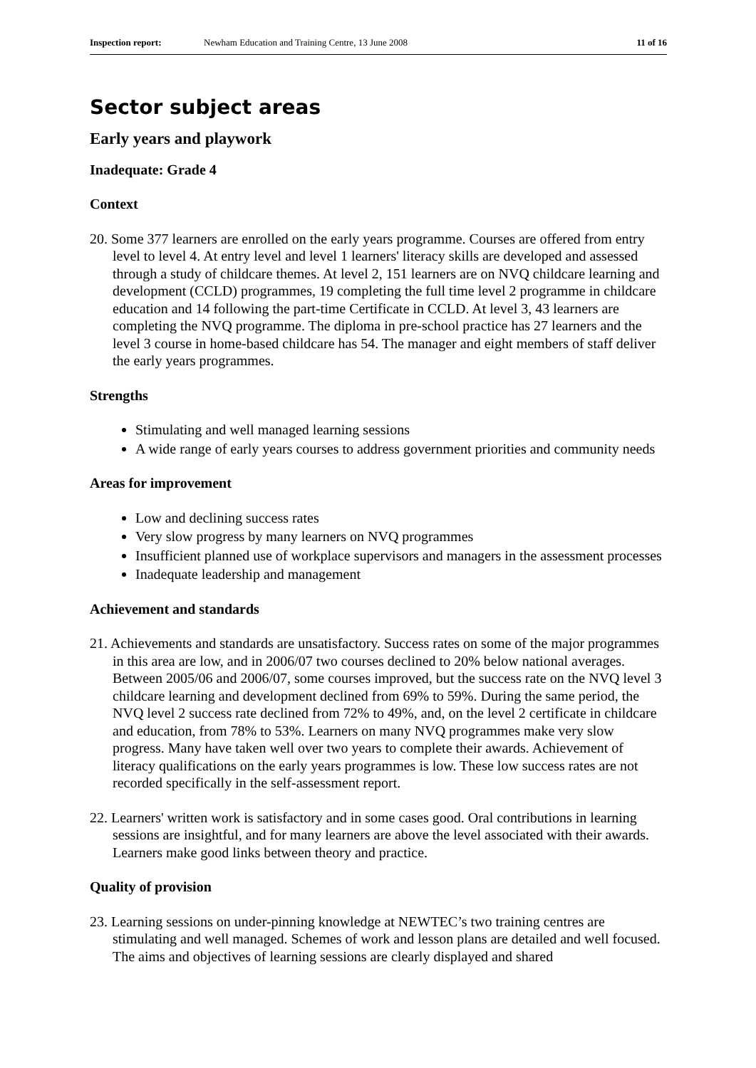Inspection report: Newham Education and Training Centre, 13 June 2008 11 of 16
Sector subject areas
Early years and playwork
Inadequate: Grade 4
Context
20. Some 377 learners are enrolled on the early years programme. Courses are offered from entry level to level 4. At entry level and level 1 learners' literacy skills are developed and assessed through a study of childcare themes. At level 2, 151 learners are on NVQ childcare learning and development (CCLD) programmes, 19 completing the full time level 2 programme in childcare education and 14 following the part-time Certificate in CCLD. At level 3, 43 learners are completing the NVQ programme. The diploma in pre-school practice has 27 learners and the level 3 course in home-based childcare has 54. The manager and eight members of staff deliver the early years programmes.
Strengths
Stimulating and well managed learning sessions
A wide range of early years courses to address government priorities and community needs
Areas for improvement
Low and declining success rates
Very slow progress by many learners on NVQ programmes
Insufficient planned use of workplace supervisors and managers in the assessment processes
Inadequate leadership and management
Achievement and standards
21. Achievements and standards are unsatisfactory. Success rates on some of the major programmes in this area are low, and in 2006/07 two courses declined to 20% below national averages. Between 2005/06 and 2006/07, some courses improved, but the success rate on the NVQ level 3 childcare learning and development declined from 69% to 59%. During the same period, the NVQ level 2 success rate declined from 72% to 49%, and, on the level 2 certificate in childcare and education, from 78% to 53%. Learners on many NVQ programmes make very slow progress. Many have taken well over two years to complete their awards. Achievement of literacy qualifications on the early years programmes is low. These low success rates are not recorded specifically in the self-assessment report.
22. Learners' written work is satisfactory and in some cases good. Oral contributions in learning sessions are insightful, and for many learners are above the level associated with their awards. Learners make good links between theory and practice.
Quality of provision
23. Learning sessions on under-pinning knowledge at NEWTEC’s two training centres are stimulating and well managed. Schemes of work and lesson plans are detailed and well focused. The aims and objectives of learning sessions are clearly displayed and shared